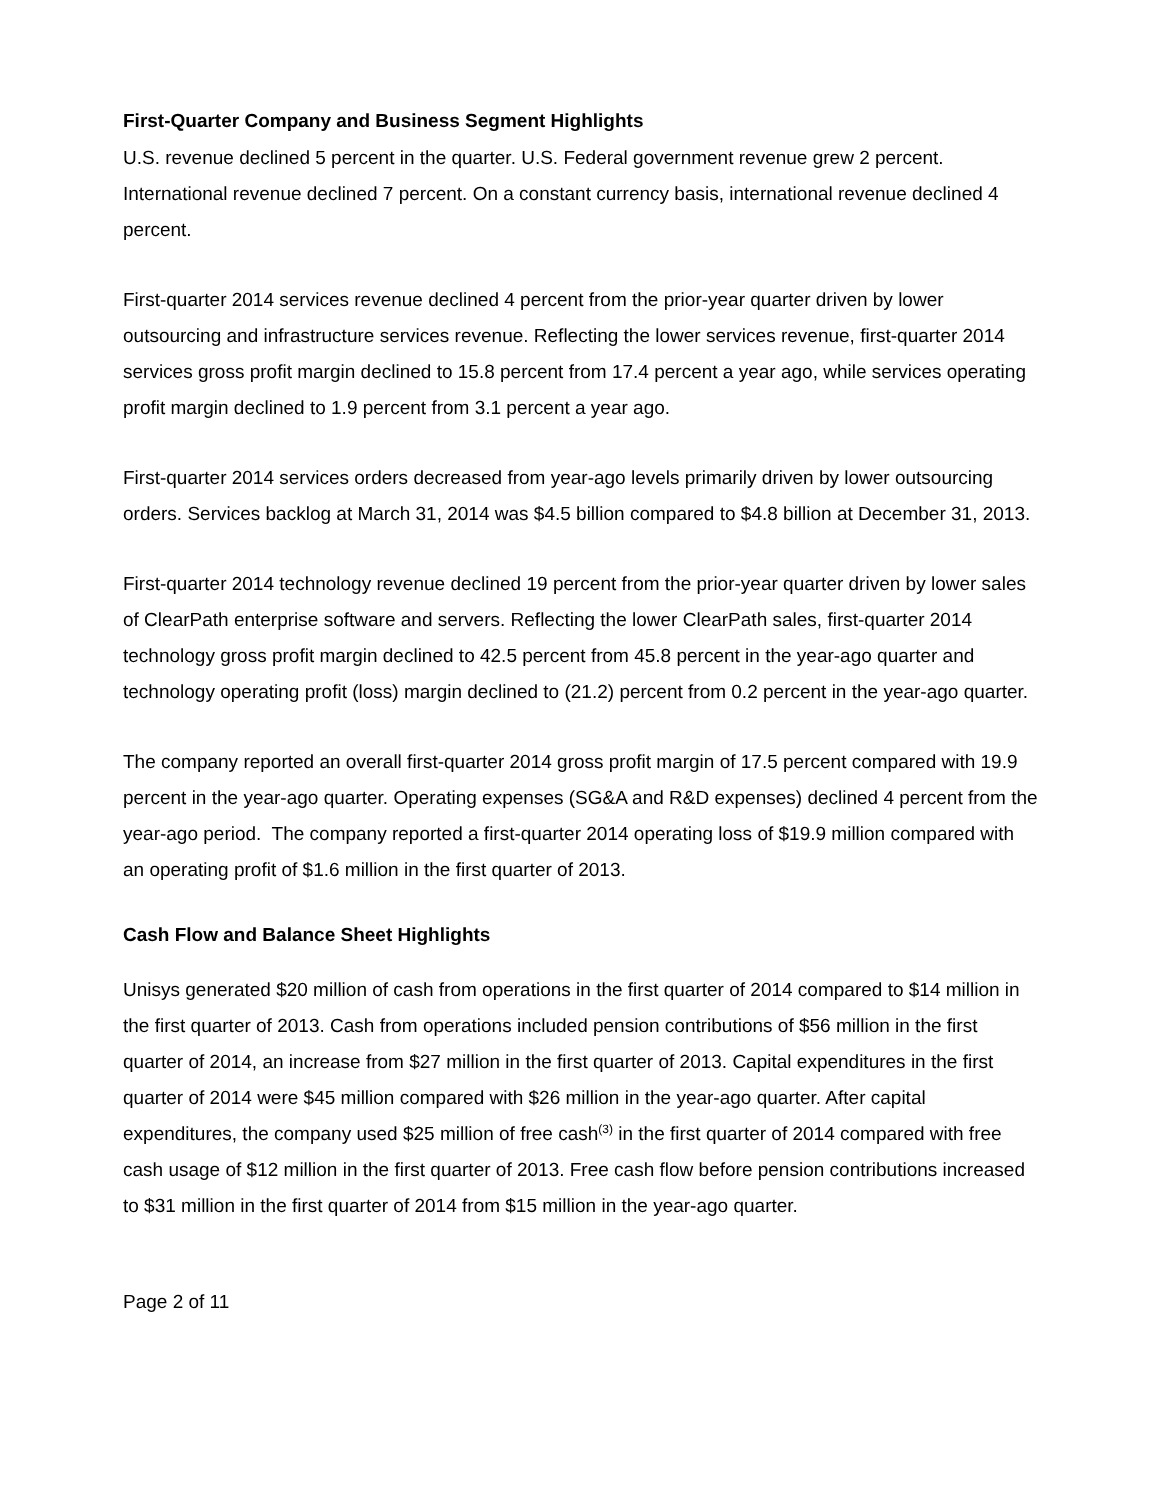First-Quarter Company and Business Segment Highlights
U.S. revenue declined 5 percent in the quarter. U.S. Federal government revenue grew 2 percent. International revenue declined 7 percent. On a constant currency basis, international revenue declined 4 percent.
First-quarter 2014 services revenue declined 4 percent from the prior-year quarter driven by lower outsourcing and infrastructure services revenue. Reflecting the lower services revenue, first-quarter 2014 services gross profit margin declined to 15.8 percent from 17.4 percent a year ago, while services operating profit margin declined to 1.9 percent from 3.1 percent a year ago.
First-quarter 2014 services orders decreased from year-ago levels primarily driven by lower outsourcing orders. Services backlog at March 31, 2014 was $4.5 billion compared to $4.8 billion at December 31, 2013.
First-quarter 2014 technology revenue declined 19 percent from the prior-year quarter driven by lower sales of ClearPath enterprise software and servers. Reflecting the lower ClearPath sales, first-quarter 2014 technology gross profit margin declined to 42.5 percent from 45.8 percent in the year-ago quarter and technology operating profit (loss) margin declined to (21.2) percent from 0.2 percent in the year-ago quarter.
The company reported an overall first-quarter 2014 gross profit margin of 17.5 percent compared with 19.9 percent in the year-ago quarter. Operating expenses (SG&A and R&D expenses) declined 4 percent from the year-ago period. The company reported a first-quarter 2014 operating loss of $19.9 million compared with an operating profit of $1.6 million in the first quarter of 2013.
Cash Flow and Balance Sheet Highlights
Unisys generated $20 million of cash from operations in the first quarter of 2014 compared to $14 million in the first quarter of 2013. Cash from operations included pension contributions of $56 million in the first quarter of 2014, an increase from $27 million in the first quarter of 2013. Capital expenditures in the first quarter of 2014 were $45 million compared with $26 million in the year-ago quarter. After capital expenditures, the company used $25 million of free cash<sup>(3)</sup> in the first quarter of 2014 compared with free cash usage of $12 million in the first quarter of 2013. Free cash flow before pension contributions increased to $31 million in the first quarter of 2014 from $15 million in the year-ago quarter.
Page 2 of 11